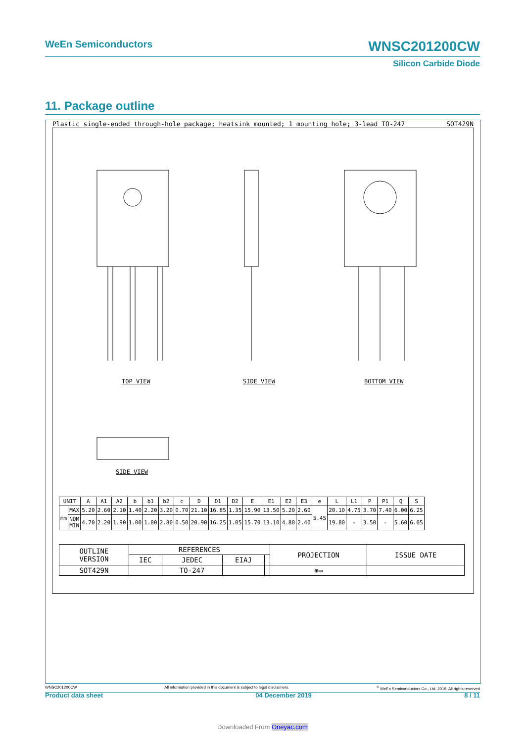WeEn Semiconductors WNSC201200CW
Silicon Carbide Diode
11. Package outline
Plastic single-ended through-hole package; heatsink mounted; 1 mounting hole; 3-lead TO-247 SOT429N
TOP VIEW SIDE VIEW BOTTOM VIEW
SIDE VIEW
| UNIT | | A | A1 | A2 | b | b1 | b2 | c | D | D1 | D2 | E | E1 | E2 | E3 | e | L | L1 | P | P1 | Q | S |
| mm | MAX | 5.20 | 2.60 | 2.10 | 1.40 | 2.20 | 3.20 | 0.70 | 21.10 | 16.85 | 1.35 | 15.90 | 13.50 | 5.20 | 2.60 | 5.45 | 20.10 | 4.75 | 3.70 | 7.40 | 6.00 | 6.25 |
| | NOM MIN | 4.70 | 2.20 | 1.90 | 1.00 | 1.80 | 2.80 | 0.50 | 20.90 | 16.25 | 1.05 | 15.70 | 13.10 | 4.80 | 2.40 | | 19.80 | - | 3.50 | - | 5.60 | 6.05 |
| OUTLINE VERSION | REFERENCES | | | | PROJECTION | ISSUE DATE |
| | IEC | JEDEC | EIAJ | | | |
| SOT429N | | TO-247 | | | ⊕▭ | |
WNSC201200CW All information provided in this document is subject to legal disclaimers.<sup>©</sup> WeEn Semiconductors Co., Ltd. 2019. All rights reserved
Product data sheet 04 December 2019 8 / 11
Downloaded From Oneyac.com